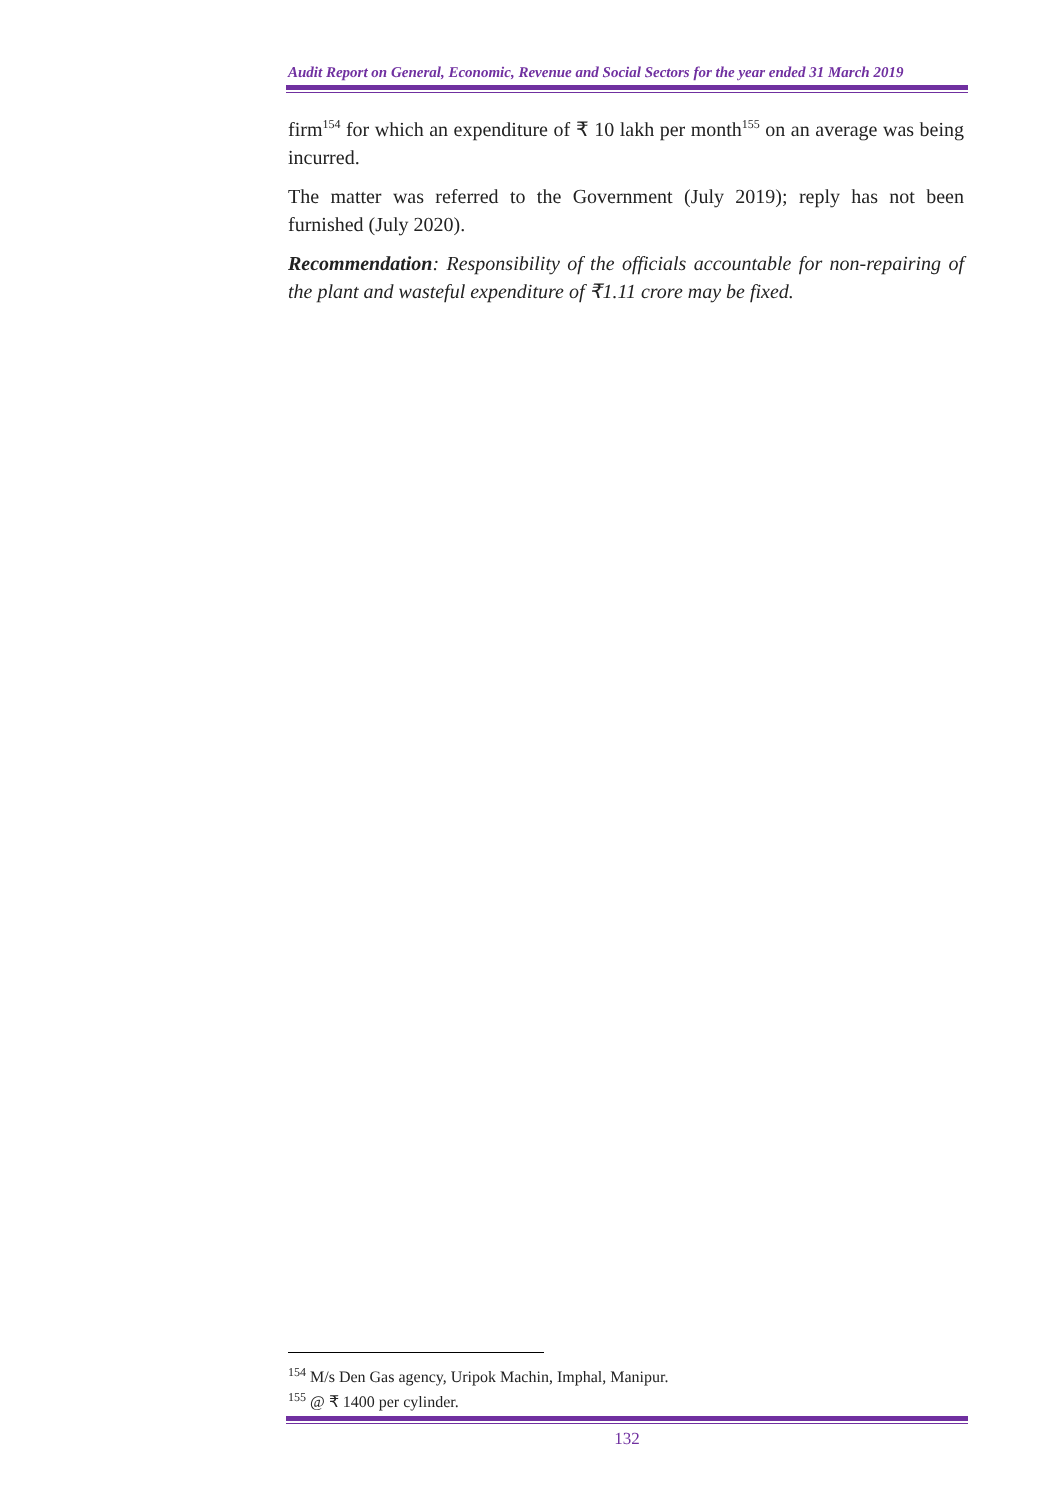Audit Report on General, Economic, Revenue and Social Sectors for the year ended 31 March 2019
firm<sup>154</sup> for which an expenditure of ₹ 10 lakh per month<sup>155</sup> on an average was being incurred.
The matter was referred to the Government (July 2019); reply has not been furnished (July 2020).
Recommendation: Responsibility of the officials accountable for non-repairing of the plant and wasteful expenditure of ₹1.11 crore may be fixed.
<sup>154</sup> M/s Den Gas agency, Uripok Machin, Imphal, Manipur.
<sup>155</sup> @ ₹ 1400 per cylinder.
132